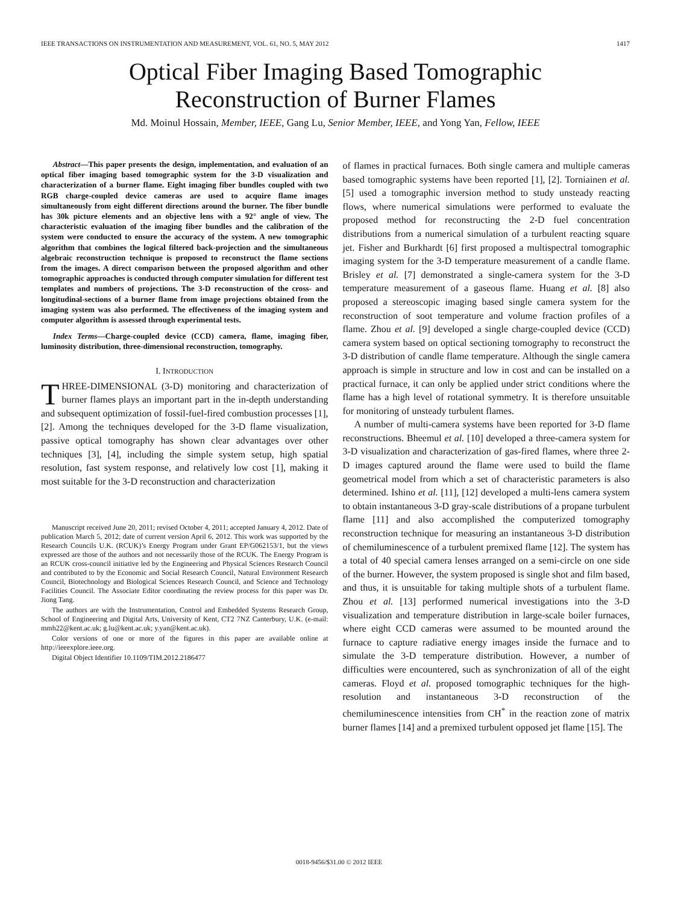IEEE TRANSACTIONS ON INSTRUMENTATION AND MEASUREMENT, VOL. 61, NO. 5, MAY 2012 1417
Optical Fiber Imaging Based Tomographic
Reconstruction of Burner Flames
Md. Moinul Hossain, Member, IEEE, Gang Lu, Senior Member, IEEE, and Yong Yan, Fellow, IEEE
Abstract—This paper presents the design, implementation, and evaluation of an optical fiber imaging based tomographic system for the 3-D visualization and characterization of a burner flame. Eight imaging fiber bundles coupled with two RGB charge-coupled device cameras are used to acquire flame images simultaneously from eight different directions around the burner. The fiber bundle has 30k picture elements and an objective lens with a 92° angle of view. The characteristic evaluation of the imaging fiber bundles and the calibration of the system were conducted to ensure the accuracy of the system. A new tomographic algorithm that combines the logical filtered back-projection and the simultaneous algebraic reconstruction technique is proposed to reconstruct the flame sections from the images. A direct comparison between the proposed algorithm and other tomographic approaches is conducted through computer simulation for different test templates and numbers of projections. The 3-D reconstruction of the cross- and longitudinal-sections of a burner flame from image projections obtained from the imaging system was also performed. The effectiveness of the imaging system and computer algorithm is assessed through experimental tests.
Index Terms—Charge-coupled device (CCD) camera, flame, imaging fiber, luminosity distribution, three-dimensional reconstruction, tomography.
I. INTRODUCTION
THREE-DIMENSIONAL (3-D) monitoring and characterization of burner flames plays an important part in the in-depth understanding and subsequent optimization of fossil-fuel-fired combustion processes [1], [2]. Among the techniques developed for the 3-D flame visualization, passive optical tomography has shown clear advantages over other techniques [3], [4], including the simple system setup, high spatial resolution, fast system response, and relatively low cost [1], making it most suitable for the 3-D reconstruction and characterization
Manuscript received June 20, 2011; revised October 4, 2011; accepted January 4, 2012. Date of publication March 5, 2012; date of current version April 6, 2012. This work was supported by the Research Councils U.K. (RCUK)’s Energy Program under Grant EP/G062153/1, but the views expressed are those of the authors and not necessarily those of the RCUK. The Energy Program is an RCUK cross-council initiative led by the Engineering and Physical Sciences Research Council and contributed to by the Economic and Social Research Council, Natural Environment Research Council, Biotechnology and Biological Sciences Research Council, and Science and Technology Facilities Council. The Associate Editor coordinating the review process for this paper was Dr. Jiong Tang.
The authors are with the Instrumentation, Control and Embedded Systems Research Group, School of Engineering and Digital Arts, University of Kent, CT2 7NZ Canterbury, U.K. (e-mail: mmh22@kent.ac.uk; g.lu@kent.ac.uk; y.yan@kent.ac.uk).
Color versions of one or more of the figures in this paper are available online at http://ieeexplore.ieee.org.
Digital Object Identifier 10.1109/TIM.2012.2186477
of flames in practical furnaces. Both single camera and multiple cameras based tomographic systems have been reported [1], [2]. Torniainen et al. [5] used a tomographic inversion method to study unsteady reacting flows, where numerical simulations were performed to evaluate the proposed method for reconstructing the 2-D fuel concentration distributions from a numerical simulation of a turbulent reacting square jet. Fisher and Burkhardt [6] first proposed a multispectral tomographic imaging system for the 3-D temperature measurement of a candle flame. Brisley et al. [7] demonstrated a single-camera system for the 3-D temperature measurement of a gaseous flame. Huang et al. [8] also proposed a stereoscopic imaging based single camera system for the reconstruction of soot temperature and volume fraction profiles of a flame. Zhou et al. [9] developed a single charge-coupled device (CCD) camera system based on optical sectioning tomography to reconstruct the 3-D distribution of candle flame temperature. Although the single camera approach is simple in structure and low in cost and can be installed on a practical furnace, it can only be applied under strict conditions where the flame has a high level of rotational symmetry. It is therefore unsuitable for monitoring of unsteady turbulent flames.
A number of multi-camera systems have been reported for 3-D flame reconstructions. Bheemul et al. [10] developed a three-camera system for 3-D visualization and characterization of gas-fired flames, where three 2-D images captured around the flame were used to build the flame geometrical model from which a set of characteristic parameters is also determined. Ishino et al. [11], [12] developed a multi-lens camera system to obtain instantaneous 3-D gray-scale distributions of a propane turbulent flame [11] and also accomplished the computerized tomography reconstruction technique for measuring an instantaneous 3-D distribution of chemiluminescence of a turbulent premixed flame [12]. The system has a total of 40 special camera lenses arranged on a semi-circle on one side of the burner. However, the system proposed is single shot and film based, and thus, it is unsuitable for taking multiple shots of a turbulent flame. Zhou et al. [13] performed numerical investigations into the 3-D visualization and temperature distribution in large-scale boiler furnaces, where eight CCD cameras were assumed to be mounted around the furnace to capture radiative energy images inside the furnace and to simulate the 3-D temperature distribution. However, a number of difficulties were encountered, such as synchronization of all of the eight cameras. Floyd et al. proposed tomographic techniques for the high-resolution and instantaneous 3-D reconstruction of the chemiluminescence intensities from CH<sup>*</sup> in the reaction zone of matrix burner flames [14] and a premixed turbulent opposed jet flame [15]. The
0018-9456/$31.00 © 2012 IEEE